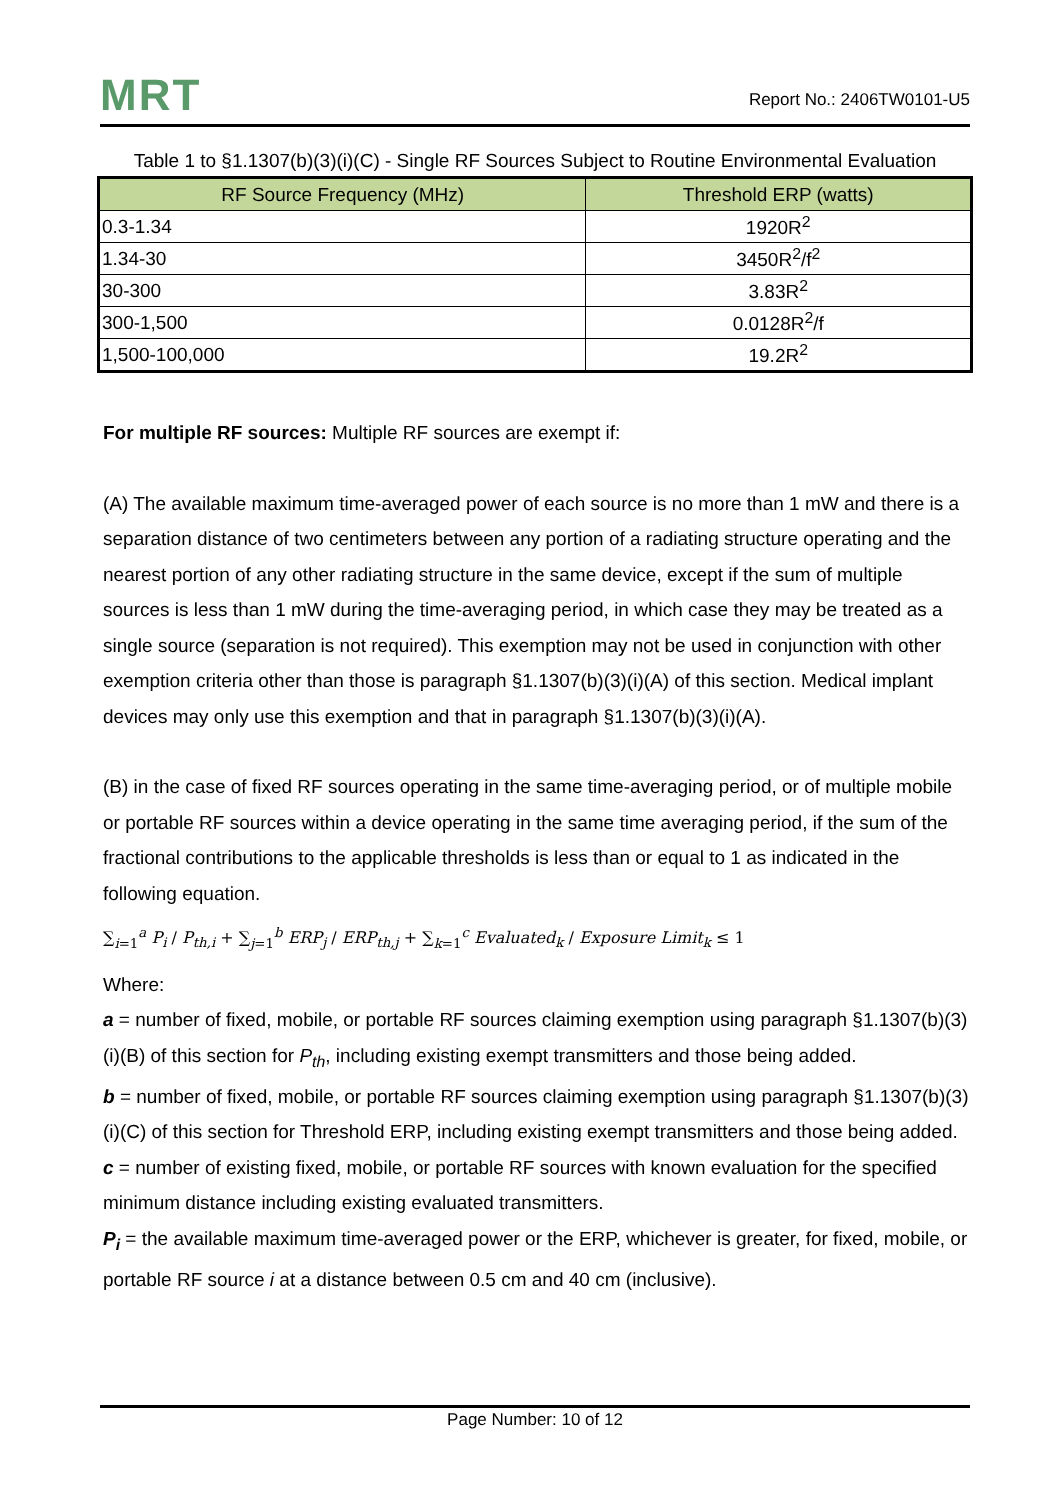MRT
Report No.: 2406TW0101-U5
Table 1 to §1.1307(b)(3)(i)(C) - Single RF Sources Subject to Routine Environmental Evaluation
| RF Source Frequency (MHz) | Threshold ERP (watts) |
| --- | --- |
| 0.3-1.34 | 1920R<sup>2</sup> |
| 1.34-30 | 3450R<sup>2</sup>/f<sup>2</sup> |
| 30-300 | 3.83R<sup>2</sup> |
| 300-1,500 | 0.0128R<sup>2</sup>/f |
| 1,500-100,000 | 19.2R<sup>2</sup> |
For multiple RF sources: Multiple RF sources are exempt if:
(A) The available maximum time-averaged power of each source is no more than 1 mW and there is a separation distance of two centimeters between any portion of a radiating structure operating and the nearest portion of any other radiating structure in the same device, except if the sum of multiple sources is less than 1 mW during the time-averaging period, in which case they may be treated as a single source (separation is not required). This exemption may not be used in conjunction with other exemption criteria other than those is paragraph §1.1307(b)(3)(i)(A) of this section. Medical implant devices may only use this exemption and that in paragraph §1.1307(b)(3)(i)(A).
(B) in the case of fixed RF sources operating in the same time-averaging period, or of multiple mobile or portable RF sources within a device operating in the same time averaging period, if the sum of the fractional contributions to the applicable thresholds is less than or equal to 1 as indicated in the following equation.
∑<sub>i=1</sub><sup>a</sup> P<sub>i</sub> / P<sub>th,i</sub> + ∑<sub>j=1</sub><sup>b</sup> ERP<sub>j</sub> / ERP<sub>th,j</sub> + ∑<sub>k=1</sub><sup>c</sup> Evaluated<sub>k</sub> / Exposure Limit<sub>k</sub> ≤ 1
Where:
a = number of fixed, mobile, or portable RF sources claiming exemption using paragraph §1.1307(b)(3)(i)(B) of this section for P<sub>th</sub>, including existing exempt transmitters and those being added.
b = number of fixed, mobile, or portable RF sources claiming exemption using paragraph §1.1307(b)(3)(i)(C) of this section for Threshold ERP, including existing exempt transmitters and those being added.
c = number of existing fixed, mobile, or portable RF sources with known evaluation for the specified minimum distance including existing evaluated transmitters.
P<sub>i</sub> = the available maximum time-averaged power or the ERP, whichever is greater, for fixed, mobile, or portable RF source i at a distance between 0.5 cm and 40 cm (inclusive).
Page Number: 10 of 12